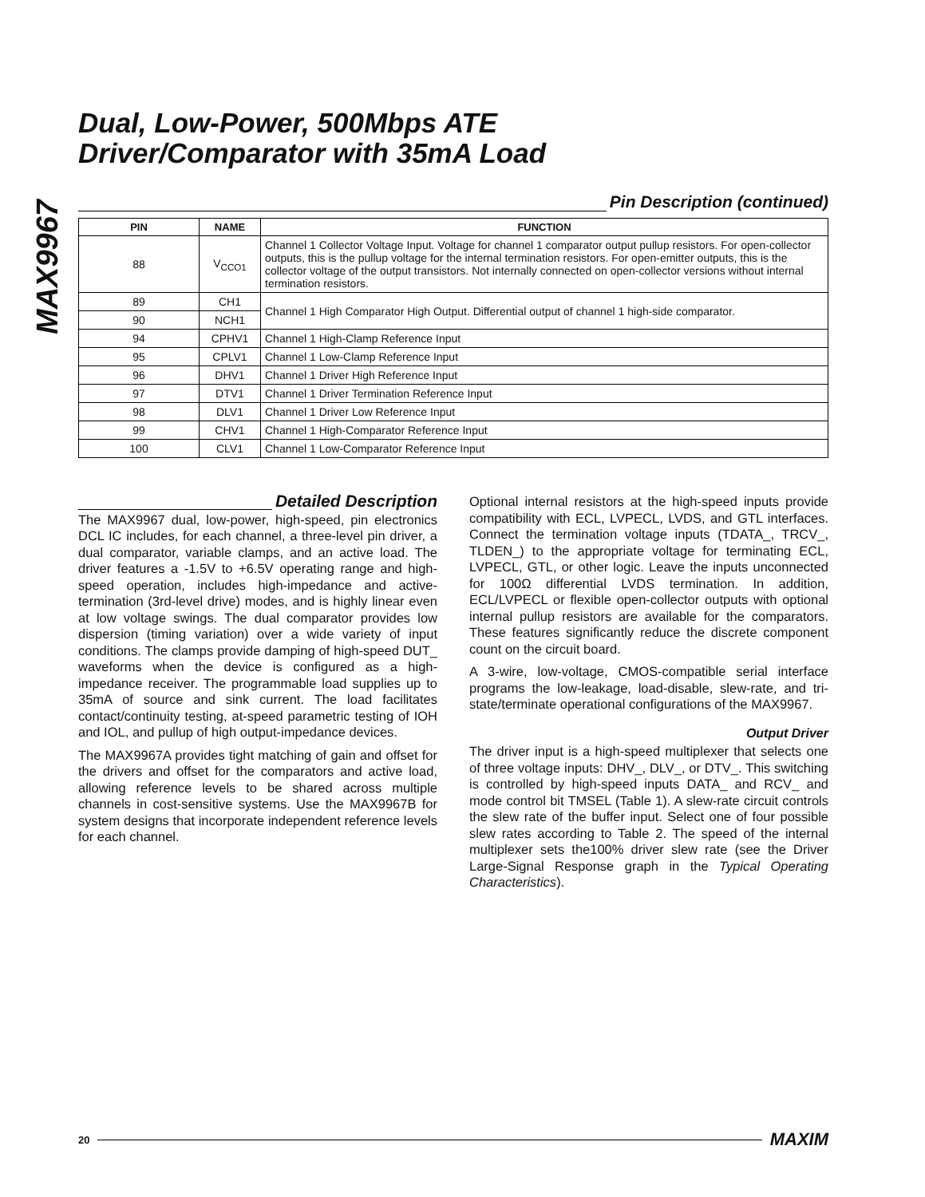MAX9967
Dual, Low-Power, 500Mbps ATE
Driver/Comparator with 35mA Load
Pin Description (continued)
| PIN | NAME | FUNCTION |
| --- | --- | --- |
| 88 | V<sub>CCO1</sub> | Channel 1 Collector Voltage Input. Voltage for channel 1 comparator output pullup resistors. For open-collector outputs, this is the pullup voltage for the internal termination resistors. For open-emitter outputs, this is the collector voltage of the output transistors. Not internally connected on open-collector versions without internal termination resistors. |
| 89 | CH1 | Channel 1 High Comparator High Output. Differential output of channel 1 high-side comparator. |
| 90 | NCH1 | |
| 94 | CPHV1 | Channel 1 High-Clamp Reference Input |
| 95 | CPLV1 | Channel 1 Low-Clamp Reference Input |
| 96 | DHV1 | Channel 1 Driver High Reference Input |
| 97 | DTV1 | Channel 1 Driver Termination Reference Input |
| 98 | DLV1 | Channel 1 Driver Low Reference Input |
| 99 | CHV1 | Channel 1 High-Comparator Reference Input |
| 100 | CLV1 | Channel 1 Low-Comparator Reference Input |
Detailed Description
The MAX9967 dual, low-power, high-speed, pin electronics DCL IC includes, for each channel, a three-level pin driver, a dual comparator, variable clamps, and an active load. The driver features a -1.5V to +6.5V operating range and high-speed operation, includes high-impedance and active-termination (3rd-level drive) modes, and is highly linear even at low voltage swings. The dual comparator provides low dispersion (timing variation) over a wide variety of input conditions. The clamps provide damping of high-speed DUT_ waveforms when the device is configured as a high-impedance receiver. The programmable load supplies up to 35mA of source and sink current. The load facilitates contact/continuity testing, at-speed parametric testing of IOH and IOL, and pullup of high output-impedance devices.
The MAX9967A provides tight matching of gain and offset for the drivers and offset for the comparators and active load, allowing reference levels to be shared across multiple channels in cost-sensitive systems. Use the MAX9967B for system designs that incorporate independent reference levels for each channel.
Optional internal resistors at the high-speed inputs provide compatibility with ECL, LVPECL, LVDS, and GTL interfaces. Connect the termination voltage inputs (TDATA_, TRCV_, TLDEN_) to the appropriate voltage for terminating ECL, LVPECL, GTL, or other logic. Leave the inputs unconnected for 100Ω differential LVDS termination. In addition, ECL/LVPECL or flexible open-collector outputs with optional internal pullup resistors are available for the comparators. These features significantly reduce the discrete component count on the circuit board.
A 3-wire, low-voltage, CMOS-compatible serial interface programs the low-leakage, load-disable, slew-rate, and tri-state/terminate operational configurations of the MAX9967.
Output Driver
The driver input is a high-speed multiplexer that selects one of three voltage inputs: DHV_, DLV_, or DTV_. This switching is controlled by high-speed inputs DATA_ and RCV_ and mode control bit TMSEL (Table 1). A slew-rate circuit controls the slew rate of the buffer input. Select one of four possible slew rates according to Table 2. The speed of the internal multiplexer sets the100% driver slew rate (see the Driver Large-Signal Response graph in the Typical Operating Characteristics).
20
MAXIM